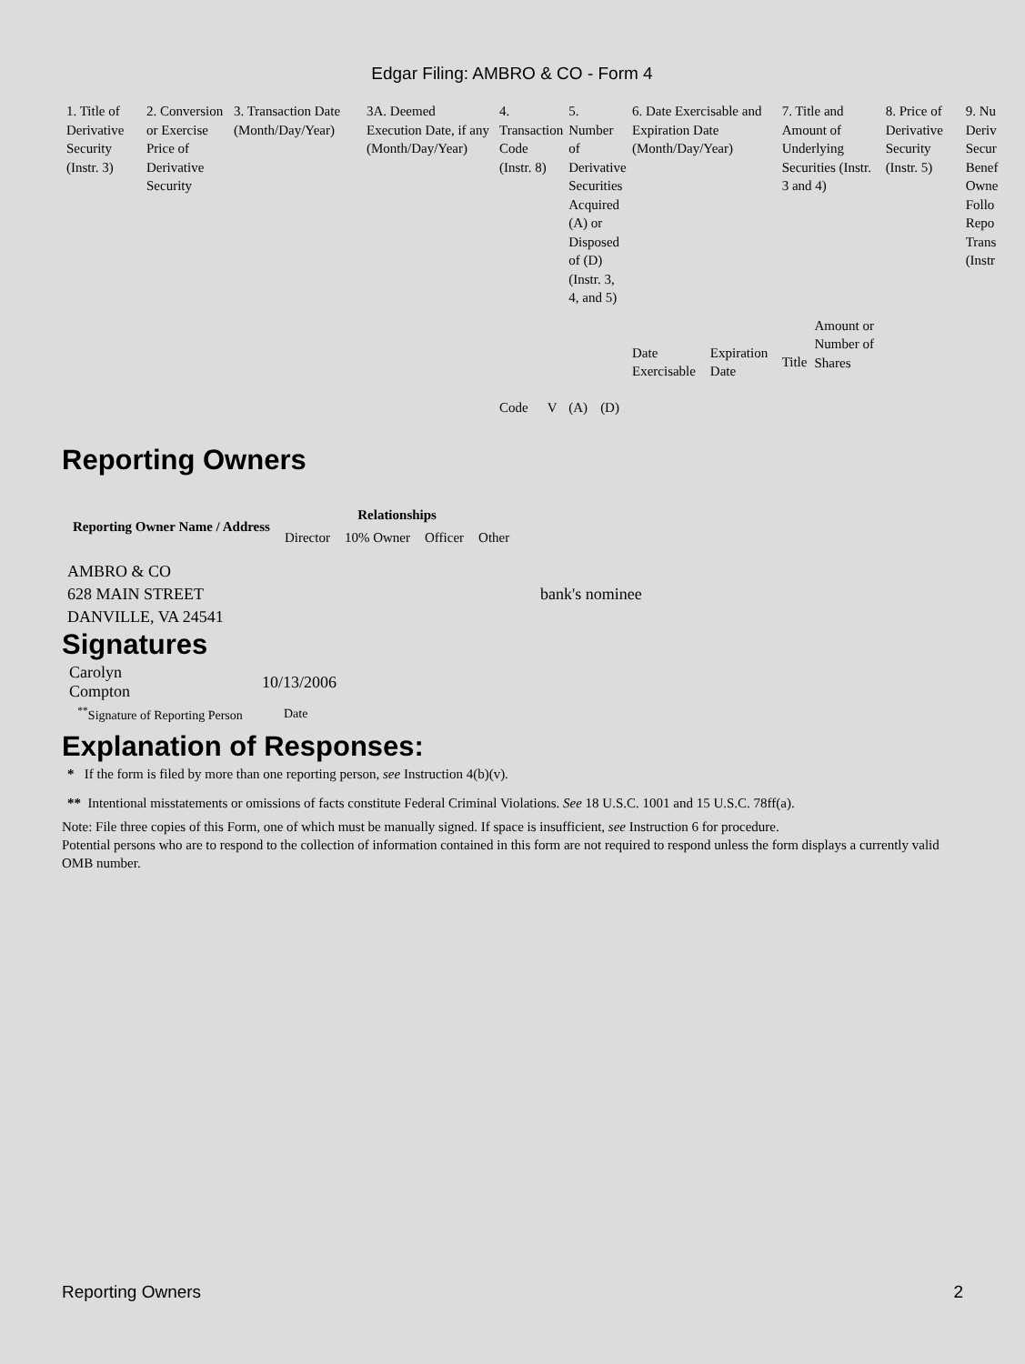Edgar Filing: AMBRO & CO - Form 4
| 1. Title of Derivative Security (Instr. 3) | 2. Conversion or Exercise Price of Derivative Security | 3. Transaction Date (Month/Day/Year) | 3A. Deemed Execution Date, if any (Month/Day/Year) | 4. Transaction Code (Instr. 8) | | 5. Number of Derivative Securities Acquired (A) or Disposed of (D) (Instr. 3, 4, and 5) | | 6. Date Exercisable and Expiration Date (Month/Day/Year) | | 7. Title and Amount of Underlying Securities (Instr. 3 and 4) | | 8. Price of Derivative Security (Instr. 5) | 9. Nu Deriv Secur Benef Owne Follo Repo Trans (Instr |
| | | | | Code | V | (A) | (D) | Date Exercisable | Expiration Date | Title | Amount or Number of Shares | | |
Reporting Owners
| Reporting Owner Name / Address | Relationships | | | |
| --- | --- | --- | --- | --- |
| | Director | 10% Owner | Officer | Other |
AMBRO & CO
628 MAIN STREET
DANVILLE, VA 24541
bank's nominee
Signatures
| Carolyn Compton | 10/13/2006 |
| <sup>**</sup> Signature of Reporting Person | Date |
Explanation of Responses:
* If the form is filed by more than one reporting person, see Instruction 4(b)(v).
** Intentional misstatements or omissions of facts constitute Federal Criminal Violations. See 18 U.S.C. 1001 and 15 U.S.C. 78ff(a).
Note: File three copies of this Form, one of which must be manually signed. If space is insufficient, see Instruction 6 for procedure.
Potential persons who are to respond to the collection of information contained in this form are not required to respond unless the form displays a currently valid OMB number.
Reporting Owners 2